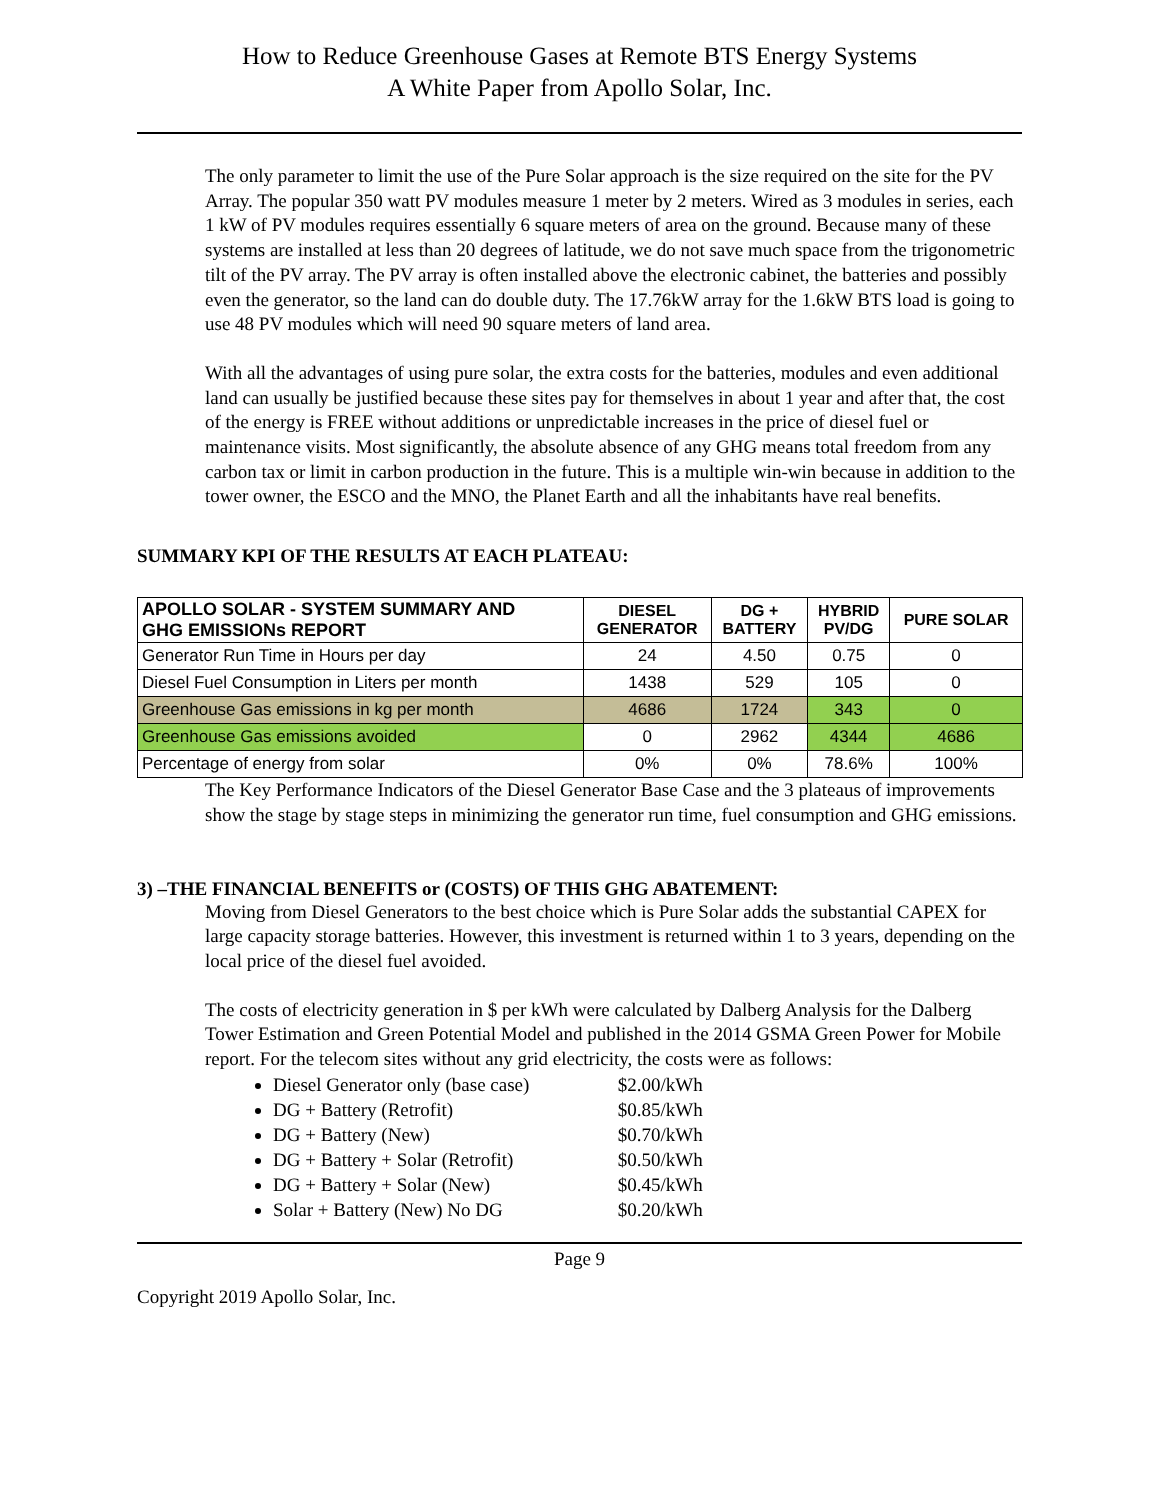How to Reduce Greenhouse Gases at Remote BTS Energy Systems
A White Paper from Apollo Solar, Inc.
The only parameter to limit the use of the Pure Solar approach is the size required on the site for the PV Array. The popular 350 watt PV modules measure 1 meter by 2 meters. Wired as 3 modules in series, each 1 kW of PV modules requires essentially 6 square meters of area on the ground. Because many of these systems are installed at less than 20 degrees of latitude, we do not save much space from the trigonometric tilt of the PV array. The PV array is often installed above the electronic cabinet, the batteries and possibly even the generator, so the land can do double duty. The 17.76kW array for the 1.6kW BTS load is going to use 48 PV modules which will need 90 square meters of land area.
With all the advantages of using pure solar, the extra costs for the batteries, modules and even additional land can usually be justified because these sites pay for themselves in about 1 year and after that, the cost of the energy is FREE without additions or unpredictable increases in the price of diesel fuel or maintenance visits. Most significantly, the absolute absence of any GHG means total freedom from any carbon tax or limit in carbon production in the future. This is a multiple win-win because in addition to the tower owner, the ESCO and the MNO, the Planet Earth and all the inhabitants have real benefits.
SUMMARY KPI OF THE RESULTS AT EACH PLATEAU:
| APOLLO SOLAR - SYSTEM SUMMARY AND GHG EMISSIONs REPORT | DIESEL GENERATOR | DG + BATTERY | HYBRID PV/DG | PURE SOLAR |
| --- | --- | --- | --- | --- |
| Generator Run Time in Hours per day | 24 | 4.50 | 0.75 | 0 |
| Diesel Fuel Consumption in Liters per month | 1438 | 529 | 105 | 0 |
| Greenhouse Gas emissions in kg per month | 4686 | 1724 | 343 | 0 |
| Greenhouse Gas emissions avoided | 0 | 2962 | 4344 | 4686 |
| Percentage of energy from solar | 0% | 0% | 78.6% | 100% |
The Key Performance Indicators of the Diesel Generator Base Case and the 3 plateaus of improvements show the stage by stage steps in minimizing the generator run time, fuel consumption and GHG emissions.
3) –THE FINANCIAL BENEFITS or (COSTS) OF THIS GHG ABATEMENT:
Moving from Diesel Generators to the best choice which is Pure Solar adds the substantial CAPEX for large capacity storage batteries. However, this investment is returned within 1 to 3 years, depending on the local price of the diesel fuel avoided.
The costs of electricity generation in $ per kWh were calculated by Dalberg Analysis for the Dalberg Tower Estimation and Green Potential Model and published in the 2014 GSMA Green Power for Mobile report. For the telecom sites without any grid electricity, the costs were as follows:
Diesel Generator only (base case) $2.00/kWh
DG + Battery (Retrofit) $0.85/kWh
DG + Battery (New) $0.70/kWh
DG + Battery + Solar (Retrofit) $0.50/kWh
DG + Battery + Solar (New) $0.45/kWh
Solar + Battery (New) No DG $0.20/kWh
Page 9
Copyright 2019 Apollo Solar, Inc.